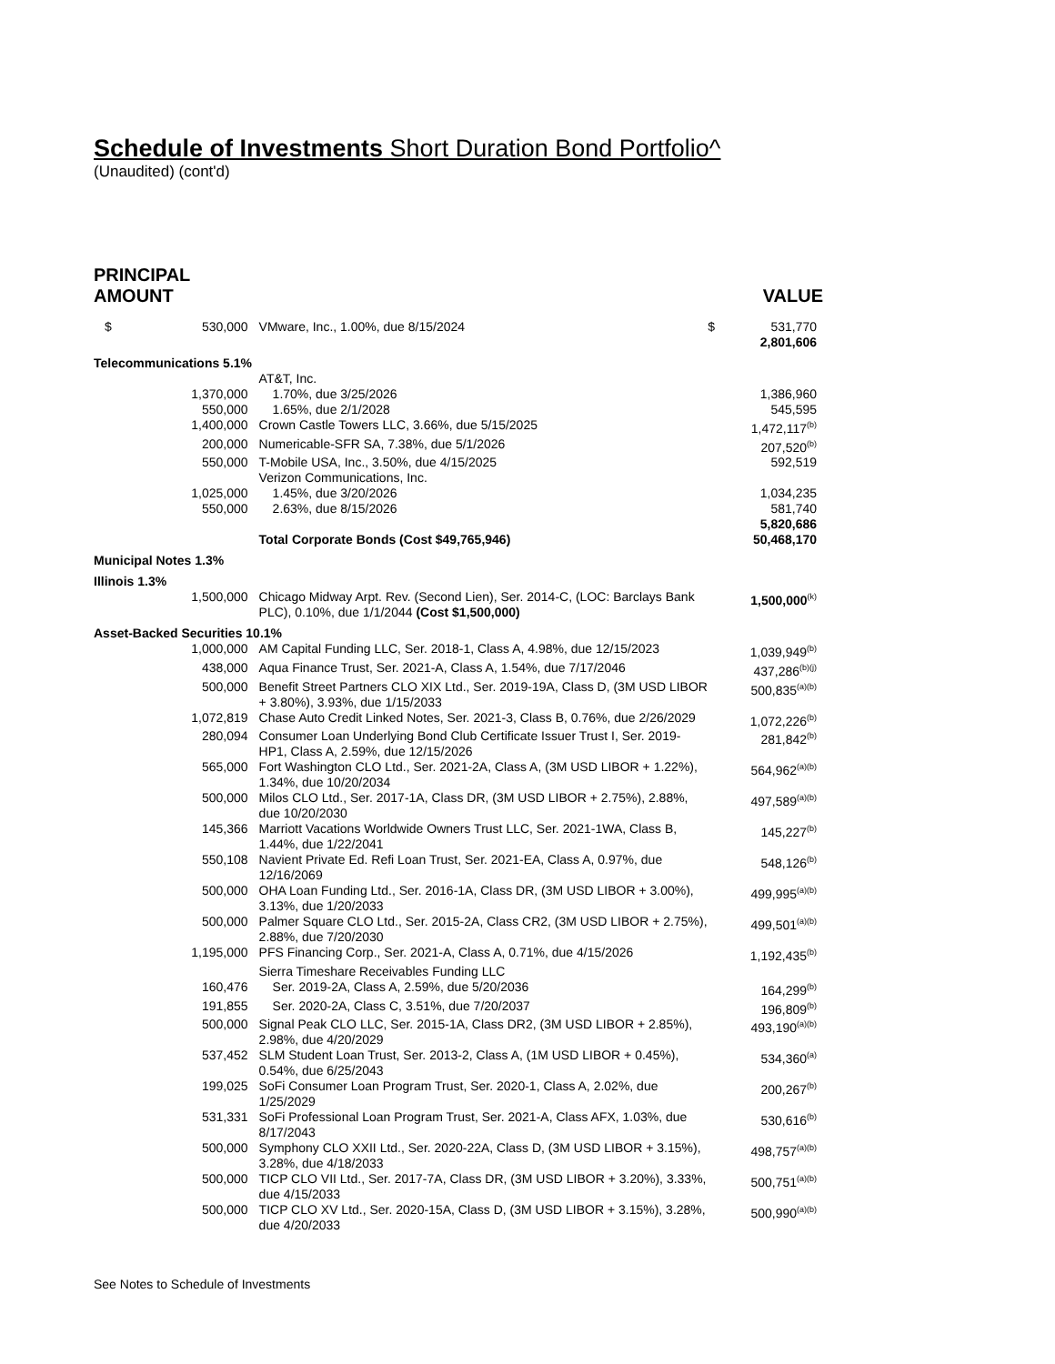Schedule of Investments Short Duration Bond Portfolio^
(Unaudited) (cont'd)
PRINCIPAL
AMOUNT
VALUE
| $ 530,000 | VMware, Inc., 1.00%, due 8/15/2024 | $ 531,770 2,801,606 |
| Telecommunications 5.1% | | |
| | AT&T, Inc. | |
| 1,370,000 | 1.70%, due 3/25/2026 | 1,386,960 |
| 550,000 | 1.65%, due 2/1/2028 | 545,595 |
| 1,400,000 | Crown Castle Towers LLC, 3.66%, due 5/15/2025 | 1,472,117<sup>(b)</sup> |
| 200,000 | Numericable-SFR SA, 7.38%, due 5/1/2026 | 207,520<sup>(b)</sup> |
| 550,000 | T-Mobile USA, Inc., 3.50%, due 4/15/2025 | 592,519 |
| | Verizon Communications, Inc. | |
| 1,025,000 | 1.45%, due 3/20/2026 | 1,034,235 |
| 550,000 | 2.63%, due 8/15/2026 | 581,740 5,820,686 |
| | Total Corporate Bonds (Cost $49,765,946) | 50,468,170 |
| Municipal Notes 1.3% | | |
| Illinois 1.3% | | |
| 1,500,000 | Chicago Midway Arpt. Rev. (Second Lien), Ser. 2014-C, (LOC: Barclays Bank PLC), 0.10%, due 1/1/2044 (Cost $1,500,000) | 1,500,000<sup>(k)</sup> |
| Asset-Backed Securities 10.1% | | |
| 1,000,000 | AM Capital Funding LLC, Ser. 2018-1, Class A, 4.98%, due 12/15/2023 | 1,039,949<sup>(b)</sup> |
| 438,000 | Aqua Finance Trust, Ser. 2021-A, Class A, 1.54%, due 7/17/2046 | 437,286<sup>(b)(j)</sup> |
| 500,000 | Benefit Street Partners CLO XIX Ltd., Ser. 2019-19A, Class D, (3M USD LIBOR + 3.80%), 3.93%, due 1/15/2033 | 500,835<sup>(a)(b)</sup> |
| 1,072,819 | Chase Auto Credit Linked Notes, Ser. 2021-3, Class B, 0.76%, due 2/26/2029 | 1,072,226<sup>(b)</sup> |
| 280,094 | Consumer Loan Underlying Bond Club Certificate Issuer Trust I, Ser. 2019-HP1, Class A, 2.59%, due 12/15/2026 | 281,842<sup>(b)</sup> |
| 565,000 | Fort Washington CLO Ltd., Ser. 2021-2A, Class A, (3M USD LIBOR + 1.22%), 1.34%, due 10/20/2034 | 564,962<sup>(a)(b)</sup> |
| 500,000 | Milos CLO Ltd., Ser. 2017-1A, Class DR, (3M USD LIBOR + 2.75%), 2.88%, due 10/20/2030 | 497,589<sup>(a)(b)</sup> |
| 145,366 | Marriott Vacations Worldwide Owners Trust LLC, Ser. 2021-1WA, Class B, 1.44%, due 1/22/2041 | 145,227<sup>(b)</sup> |
| 550,108 | Navient Private Ed. Refi Loan Trust, Ser. 2021-EA, Class A, 0.97%, due 12/16/2069 | 548,126<sup>(b)</sup> |
| 500,000 | OHA Loan Funding Ltd., Ser. 2016-1A, Class DR, (3M USD LIBOR + 3.00%), 3.13%, due 1/20/2033 | 499,995<sup>(a)(b)</sup> |
| 500,000 | Palmer Square CLO Ltd., Ser. 2015-2A, Class CR2, (3M USD LIBOR + 2.75%), 2.88%, due 7/20/2030 | 499,501<sup>(a)(b)</sup> |
| 1,195,000 | PFS Financing Corp., Ser. 2021-A, Class A, 0.71%, due 4/15/2026 | 1,192,435<sup>(b)</sup> |
| | Sierra Timeshare Receivables Funding LLC | |
| 160,476 | Ser. 2019-2A, Class A, 2.59%, due 5/20/2036 | 164,299<sup>(b)</sup> |
| 191,855 | Ser. 2020-2A, Class C, 3.51%, due 7/20/2037 | 196,809<sup>(b)</sup> |
| 500,000 | Signal Peak CLO LLC, Ser. 2015-1A, Class DR2, (3M USD LIBOR + 2.85%), 2.98%, due 4/20/2029 | 493,190<sup>(a)(b)</sup> |
| 537,452 | SLM Student Loan Trust, Ser. 2013-2, Class A, (1M USD LIBOR + 0.45%), 0.54%, due 6/25/2043 | 534,360<sup>(a)</sup> |
| 199,025 | SoFi Consumer Loan Program Trust, Ser. 2020-1, Class A, 2.02%, due 1/25/2029 | 200,267<sup>(b)</sup> |
| 531,331 | SoFi Professional Loan Program Trust, Ser. 2021-A, Class AFX, 1.03%, due 8/17/2043 | 530,616<sup>(b)</sup> |
| 500,000 | Symphony CLO XXII Ltd., Ser. 2020-22A, Class D, (3M USD LIBOR + 3.15%), 3.28%, due 4/18/2033 | 498,757<sup>(a)(b)</sup> |
| 500,000 | TICP CLO VII Ltd., Ser. 2017-7A, Class DR, (3M USD LIBOR + 3.20%), 3.33%, due 4/15/2033 | 500,751<sup>(a)(b)</sup> |
| 500,000 | TICP CLO XV Ltd., Ser. 2020-15A, Class D, (3M USD LIBOR + 3.15%), 3.28%, due 4/20/2033 | 500,990<sup>(a)(b)</sup> |
See Notes to Schedule of Investments